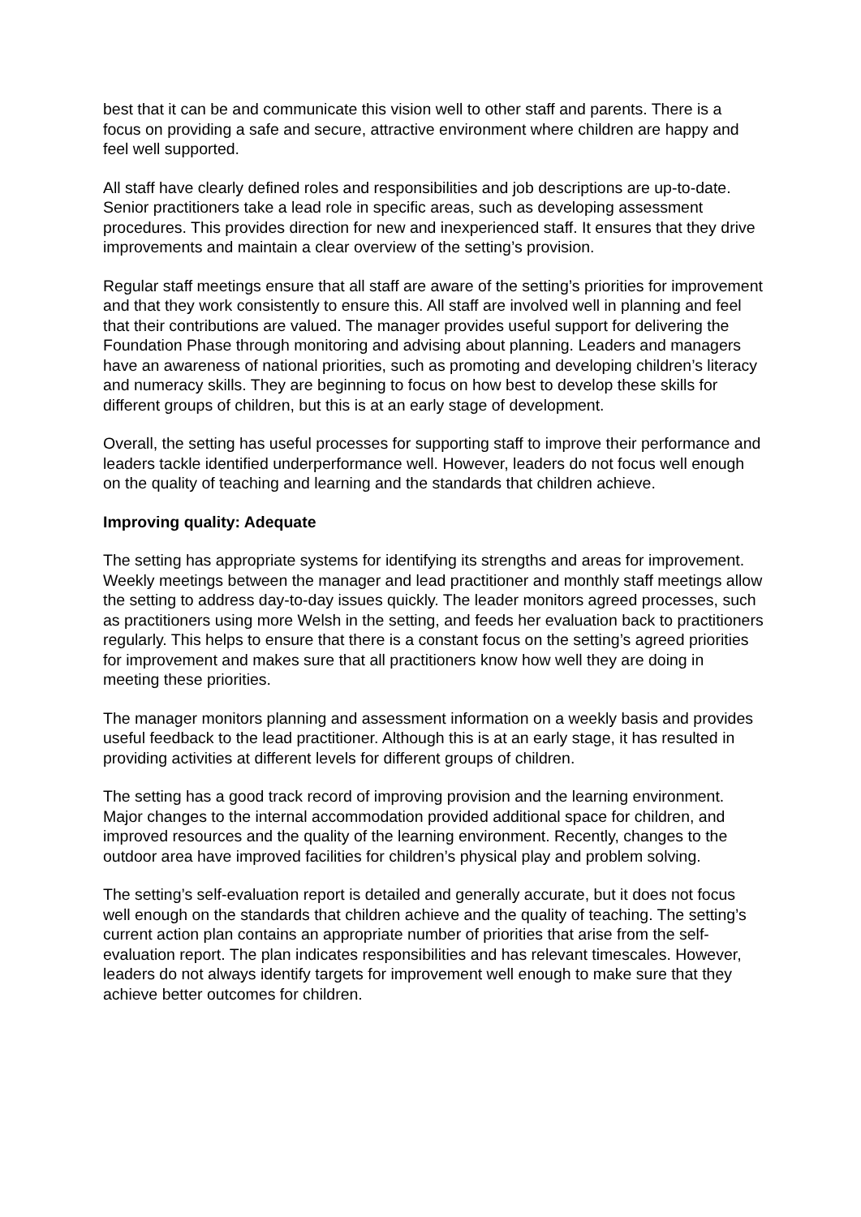best that it can be and communicate this vision well to other staff and parents. There is a focus on providing a safe and secure, attractive environment where children are happy and feel well supported.
All staff have clearly defined roles and responsibilities and job descriptions are up-to-date. Senior practitioners take a lead role in specific areas, such as developing assessment procedures. This provides direction for new and inexperienced staff. It ensures that they drive improvements and maintain a clear overview of the setting’s provision.
Regular staff meetings ensure that all staff are aware of the setting’s priorities for improvement and that they work consistently to ensure this. All staff are involved well in planning and feel that their contributions are valued. The manager provides useful support for delivering the Foundation Phase through monitoring and advising about planning. Leaders and managers have an awareness of national priorities, such as promoting and developing children’s literacy and numeracy skills. They are beginning to focus on how best to develop these skills for different groups of children, but this is at an early stage of development.
Overall, the setting has useful processes for supporting staff to improve their performance and leaders tackle identified underperformance well. However, leaders do not focus well enough on the quality of teaching and learning and the standards that children achieve.
Improving quality: Adequate
The setting has appropriate systems for identifying its strengths and areas for improvement. Weekly meetings between the manager and lead practitioner and monthly staff meetings allow the setting to address day-to-day issues quickly. The leader monitors agreed processes, such as practitioners using more Welsh in the setting, and feeds her evaluation back to practitioners regularly. This helps to ensure that there is a constant focus on the setting’s agreed priorities for improvement and makes sure that all practitioners know how well they are doing in meeting these priorities.
The manager monitors planning and assessment information on a weekly basis and provides useful feedback to the lead practitioner. Although this is at an early stage, it has resulted in providing activities at different levels for different groups of children.
The setting has a good track record of improving provision and the learning environment. Major changes to the internal accommodation provided additional space for children, and improved resources and the quality of the learning environment. Recently, changes to the outdoor area have improved facilities for children’s physical play and problem solving.
The setting’s self-evaluation report is detailed and generally accurate, but it does not focus well enough on the standards that children achieve and the quality of teaching. The setting’s current action plan contains an appropriate number of priorities that arise from the self-evaluation report. The plan indicates responsibilities and has relevant timescales. However, leaders do not always identify targets for improvement well enough to make sure that they achieve better outcomes for children.